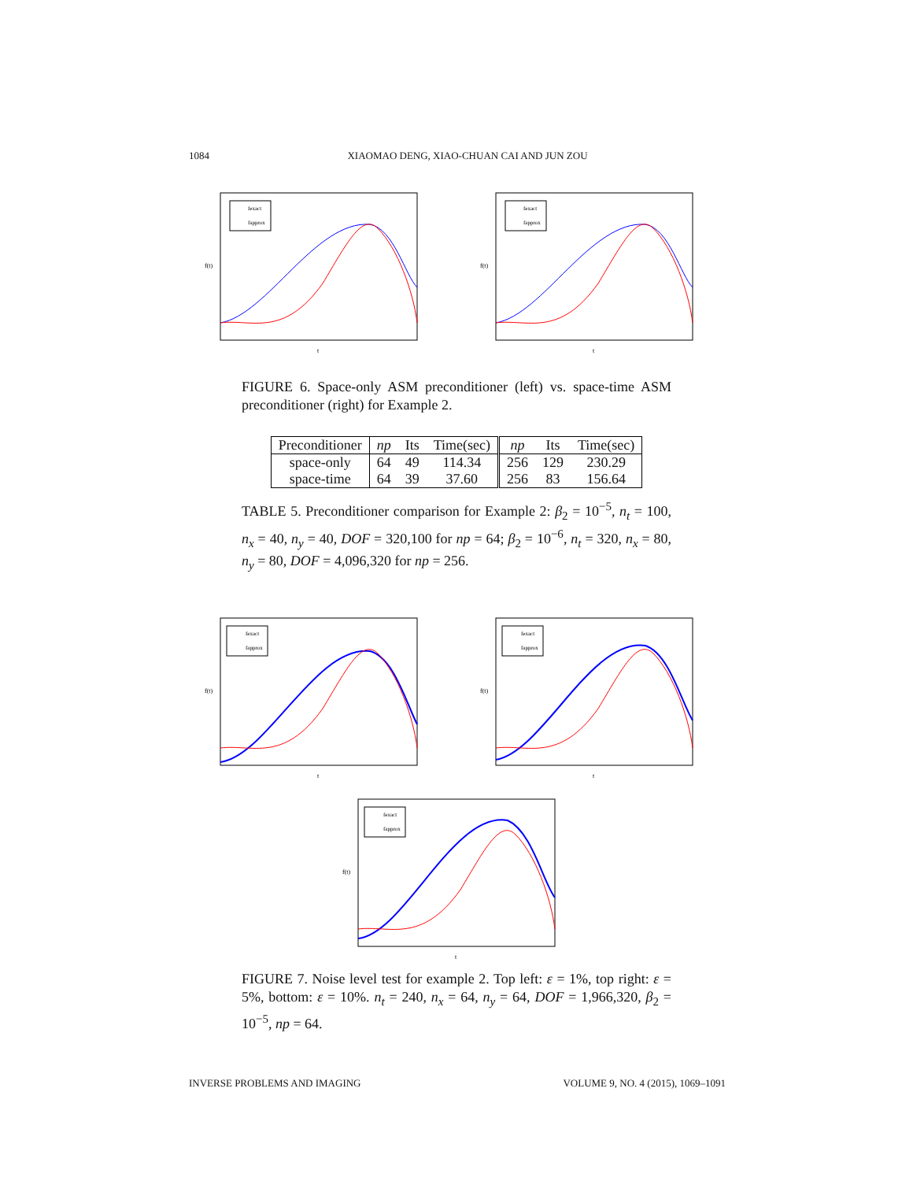1084 XIAOMAO DENG, XIAO-CHUAN CAI AND JUN ZOU
f(t)
t
fexact
fapprox
f(t)
t
fexact
fapprox
FIGURE 6. Space-only ASM preconditioner (left) vs. space-time ASM preconditioner (right) for Example 2.
| Preconditioner | np | Its | Time(sec) | np | Its | Time(sec) |
| --- | --- | --- | --- | --- | --- | --- |
| space-only | 64 | 49 | 114.34 | 256 | 129 | 230.29 |
| space-time | 64 | 39 | 37.60 | 256 | 83 | 156.64 |
TABLE 5. Preconditioner comparison for Example 2: β<sub>2</sub> = 10<sup>−5</sup>, n<sub>t</sub> = 100, n<sub>x</sub> = 40, n<sub>y</sub> = 40, DOF = 320,100 for np = 64; β<sub>2</sub> = 10<sup>−6</sup>, n<sub>t</sub> = 320, n<sub>x</sub> = 80, n<sub>y</sub> = 80, DOF = 4,096,320 for np = 256.
f(t)
t
fexact
fapprox
f(t)
t
fexact
fapprox
f(t)
t
fexact
fapprox
FIGURE 7. Noise level test for example 2. Top left: ε = 1%, top right: ε = 5%, bottom: ε = 10%. n<sub>t</sub> = 240, n<sub>x</sub> = 64, n<sub>y</sub> = 64, DOF = 1,966,320, β<sub>2</sub> = 10<sup>−5</sup>, np = 64.
INVERSE PROBLEMS AND IMAGING VOLUME 9, NO. 4 (2015), 1069–1091